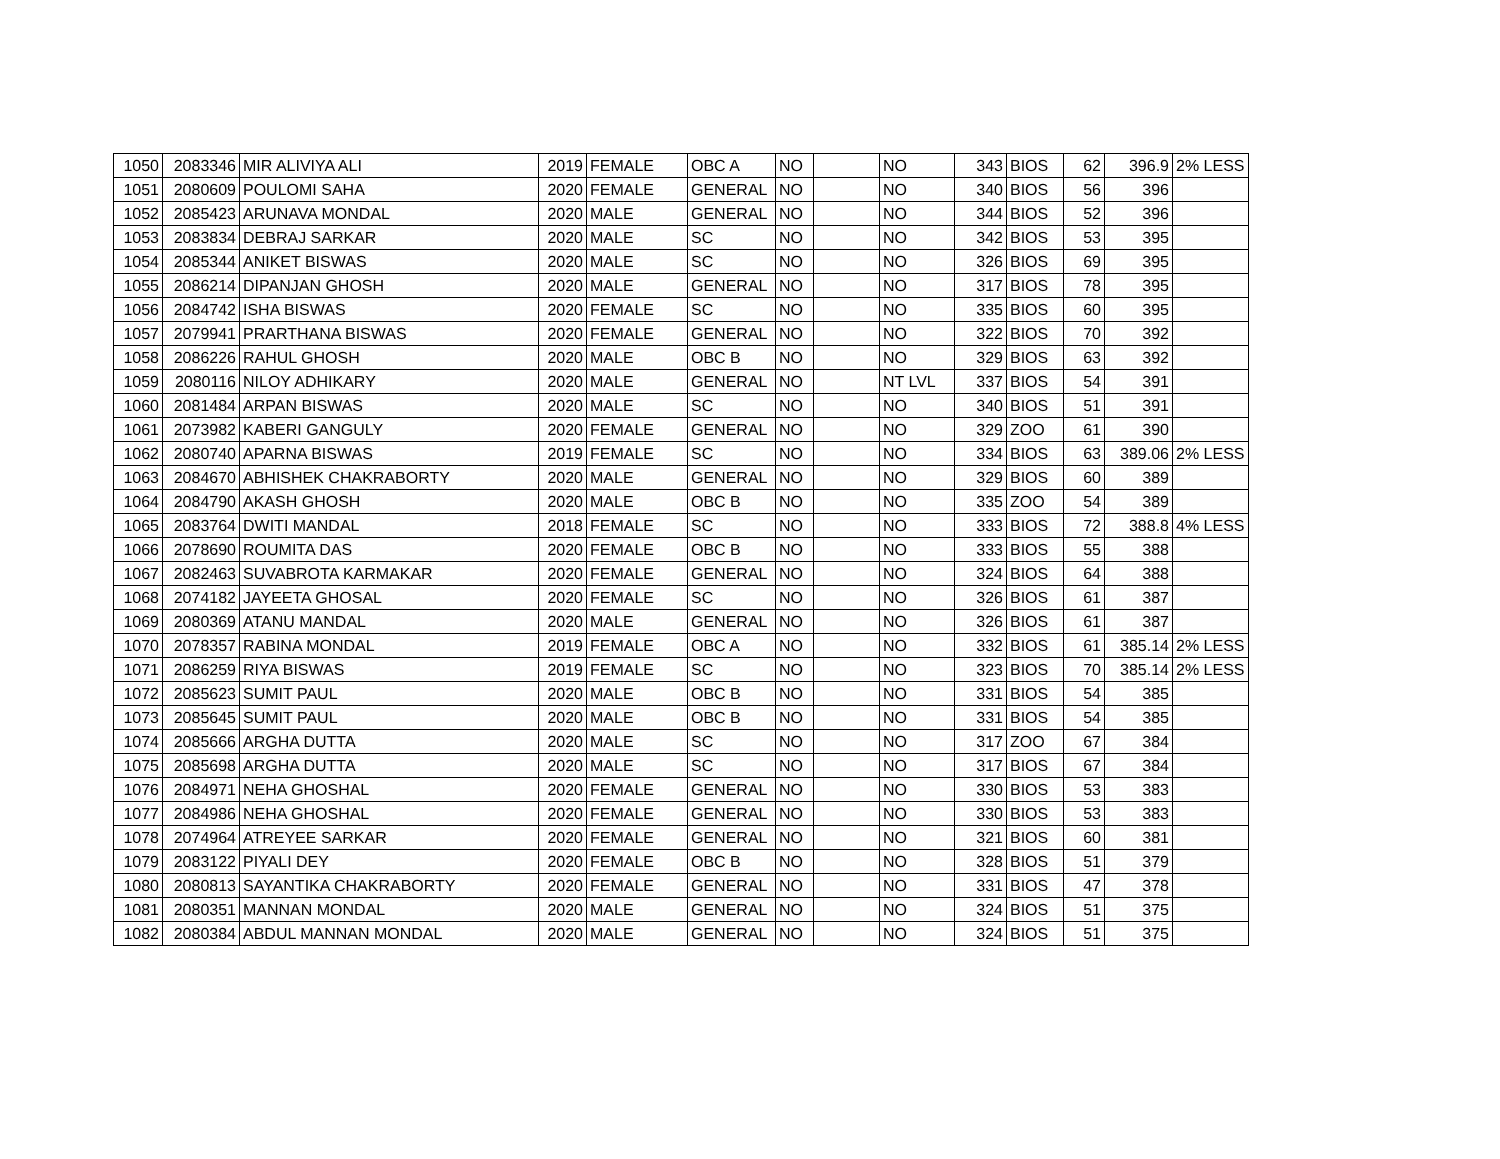| 1050 | 2083346 | MIR ALIVIYA ALI | 2019 | FEMALE | OBC A | NO | | NO | 343 | BIOS | 62 | 396.9 | 2% LESS |
| 1051 | 2080609 | POULOMI SAHA | 2020 | FEMALE | GENERAL | NO | | NO | 340 | BIOS | 56 | 396 | |
| 1052 | 2085423 | ARUNAVA MONDAL | 2020 | MALE | GENERAL | NO | | NO | 344 | BIOS | 52 | 396 | |
| 1053 | 2083834 | DEBRAJ SARKAR | 2020 | MALE | SC | NO | | NO | 342 | BIOS | 53 | 395 | |
| 1054 | 2085344 | ANIKET BISWAS | 2020 | MALE | SC | NO | | NO | 326 | BIOS | 69 | 395 | |
| 1055 | 2086214 | DIPANJAN GHOSH | 2020 | MALE | GENERAL | NO | | NO | 317 | BIOS | 78 | 395 | |
| 1056 | 2084742 | ISHA BISWAS | 2020 | FEMALE | SC | NO | | NO | 335 | BIOS | 60 | 395 | |
| 1057 | 2079941 | PRARTHANA BISWAS | 2020 | FEMALE | GENERAL | NO | | NO | 322 | BIOS | 70 | 392 | |
| 1058 | 2086226 | RAHUL GHOSH | 2020 | MALE | OBC B | NO | | NO | 329 | BIOS | 63 | 392 | |
| 1059 | 2080116 | NILOY ADHIKARY | 2020 | MALE | GENERAL | NO | | NT LVL | 337 | BIOS | 54 | 391 | |
| 1060 | 2081484 | ARPAN BISWAS | 2020 | MALE | SC | NO | | NO | 340 | BIOS | 51 | 391 | |
| 1061 | 2073982 | KABERI GANGULY | 2020 | FEMALE | GENERAL | NO | | NO | 329 | ZOO | 61 | 390 | |
| 1062 | 2080740 | APARNA BISWAS | 2019 | FEMALE | SC | NO | | NO | 334 | BIOS | 63 | 389.06 | 2% LESS |
| 1063 | 2084670 | ABHISHEK CHAKRABORTY | 2020 | MALE | GENERAL | NO | | NO | 329 | BIOS | 60 | 389 | |
| 1064 | 2084790 | AKASH GHOSH | 2020 | MALE | OBC B | NO | | NO | 335 | ZOO | 54 | 389 | |
| 1065 | 2083764 | DWITI MANDAL | 2018 | FEMALE | SC | NO | | NO | 333 | BIOS | 72 | 388.8 | 4% LESS |
| 1066 | 2078690 | ROUMITA DAS | 2020 | FEMALE | OBC B | NO | | NO | 333 | BIOS | 55 | 388 | |
| 1067 | 2082463 | SUVABROTA KARMAKAR | 2020 | FEMALE | GENERAL | NO | | NO | 324 | BIOS | 64 | 388 | |
| 1068 | 2074182 | JAYEETA GHOSAL | 2020 | FEMALE | SC | NO | | NO | 326 | BIOS | 61 | 387 | |
| 1069 | 2080369 | ATANU MANDAL | 2020 | MALE | GENERAL | NO | | NO | 326 | BIOS | 61 | 387 | |
| 1070 | 2078357 | RABINA MONDAL | 2019 | FEMALE | OBC A | NO | | NO | 332 | BIOS | 61 | 385.14 | 2% LESS |
| 1071 | 2086259 | RIYA BISWAS | 2019 | FEMALE | SC | NO | | NO | 323 | BIOS | 70 | 385.14 | 2% LESS |
| 1072 | 2085623 | SUMIT PAUL | 2020 | MALE | OBC B | NO | | NO | 331 | BIOS | 54 | 385 | |
| 1073 | 2085645 | SUMIT PAUL | 2020 | MALE | OBC B | NO | | NO | 331 | BIOS | 54 | 385 | |
| 1074 | 2085666 | ARGHA DUTTA | 2020 | MALE | SC | NO | | NO | 317 | ZOO | 67 | 384 | |
| 1075 | 2085698 | ARGHA DUTTA | 2020 | MALE | SC | NO | | NO | 317 | BIOS | 67 | 384 | |
| 1076 | 2084971 | NEHA GHOSHAL | 2020 | FEMALE | GENERAL | NO | | NO | 330 | BIOS | 53 | 383 | |
| 1077 | 2084986 | NEHA GHOSHAL | 2020 | FEMALE | GENERAL | NO | | NO | 330 | BIOS | 53 | 383 | |
| 1078 | 2074964 | ATREYEE SARKAR | 2020 | FEMALE | GENERAL | NO | | NO | 321 | BIOS | 60 | 381 | |
| 1079 | 2083122 | PIYALI DEY | 2020 | FEMALE | OBC B | NO | | NO | 328 | BIOS | 51 | 379 | |
| 1080 | 2080813 | SAYANTIKA CHAKRABORTY | 2020 | FEMALE | GENERAL | NO | | NO | 331 | BIOS | 47 | 378 | |
| 1081 | 2080351 | MANNAN MONDAL | 2020 | MALE | GENERAL | NO | | NO | 324 | BIOS | 51 | 375 | |
| 1082 | 2080384 | ABDUL MANNAN MONDAL | 2020 | MALE | GENERAL | NO | | NO | 324 | BIOS | 51 | 375 | |